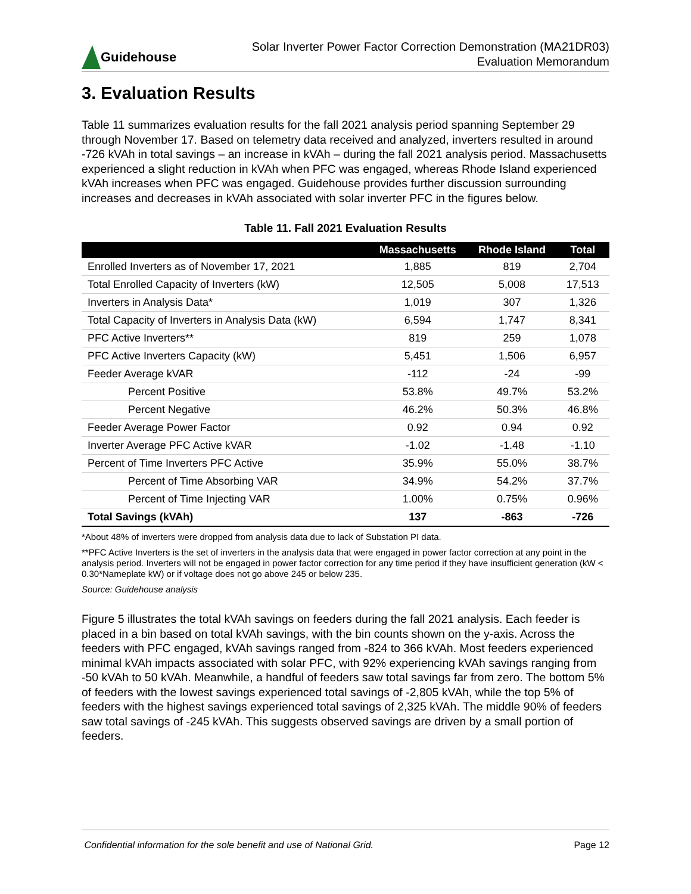Guidehouse
Solar Inverter Power Factor Correction Demonstration (MA21DR03)
Evaluation Memorandum
3. Evaluation Results
Table 11 summarizes evaluation results for the fall 2021 analysis period spanning September 29 through November 17. Based on telemetry data received and analyzed, inverters resulted in around -726 kVAh in total savings – an increase in kVAh – during the fall 2021 analysis period. Massachusetts experienced a slight reduction in kVAh when PFC was engaged, whereas Rhode Island experienced kVAh increases when PFC was engaged. Guidehouse provides further discussion surrounding increases and decreases in kVAh associated with solar inverter PFC in the figures below.
Table 11. Fall 2021 Evaluation Results
| | Massachusetts | Rhode Island | Total |
| --- | --- | --- | --- |
| Enrolled Inverters as of November 17, 2021 | 1,885 | 819 | 2,704 |
| Total Enrolled Capacity of Inverters (kW) | 12,505 | 5,008 | 17,513 |
| Inverters in Analysis Data* | 1,019 | 307 | 1,326 |
| Total Capacity of Inverters in Analysis Data (kW) | 6,594 | 1,747 | 8,341 |
| PFC Active Inverters** | 819 | 259 | 1,078 |
| PFC Active Inverters Capacity (kW) | 5,451 | 1,506 | 6,957 |
| Feeder Average kVAR | -112 | -24 | -99 |
| Percent Positive | 53.8% | 49.7% | 53.2% |
| Percent Negative | 46.2% | 50.3% | 46.8% |
| Feeder Average Power Factor | 0.92 | 0.94 | 0.92 |
| Inverter Average PFC Active kVAR | -1.02 | -1.48 | -1.10 |
| Percent of Time Inverters PFC Active | 35.9% | 55.0% | 38.7% |
| Percent of Time Absorbing VAR | 34.9% | 54.2% | 37.7% |
| Percent of Time Injecting VAR | 1.00% | 0.75% | 0.96% |
| Total Savings (kVAh) | 137 | -863 | -726 |
*About 48% of inverters were dropped from analysis data due to lack of Substation PI data.
**PFC Active Inverters is the set of inverters in the analysis data that were engaged in power factor correction at any point in the analysis period. Inverters will not be engaged in power factor correction for any time period if they have insufficient generation (kW < 0.30*Nameplate kW) or if voltage does not go above 245 or below 235.
Source: Guidehouse analysis
Figure 5 illustrates the total kVAh savings on feeders during the fall 2021 analysis. Each feeder is placed in a bin based on total kVAh savings, with the bin counts shown on the y-axis. Across the feeders with PFC engaged, kVAh savings ranged from -824 to 366 kVAh. Most feeders experienced minimal kVAh impacts associated with solar PFC, with 92% experiencing kVAh savings ranging from -50 kVAh to 50 kVAh. Meanwhile, a handful of feeders saw total savings far from zero. The bottom 5% of feeders with the lowest savings experienced total savings of -2,805 kVAh, while the top 5% of feeders with the highest savings experienced total savings of 2,325 kVAh. The middle 90% of feeders saw total savings of -245 kVAh. This suggests observed savings are driven by a small portion of feeders.
Confidential information for the sole benefit and use of National Grid. Page 12